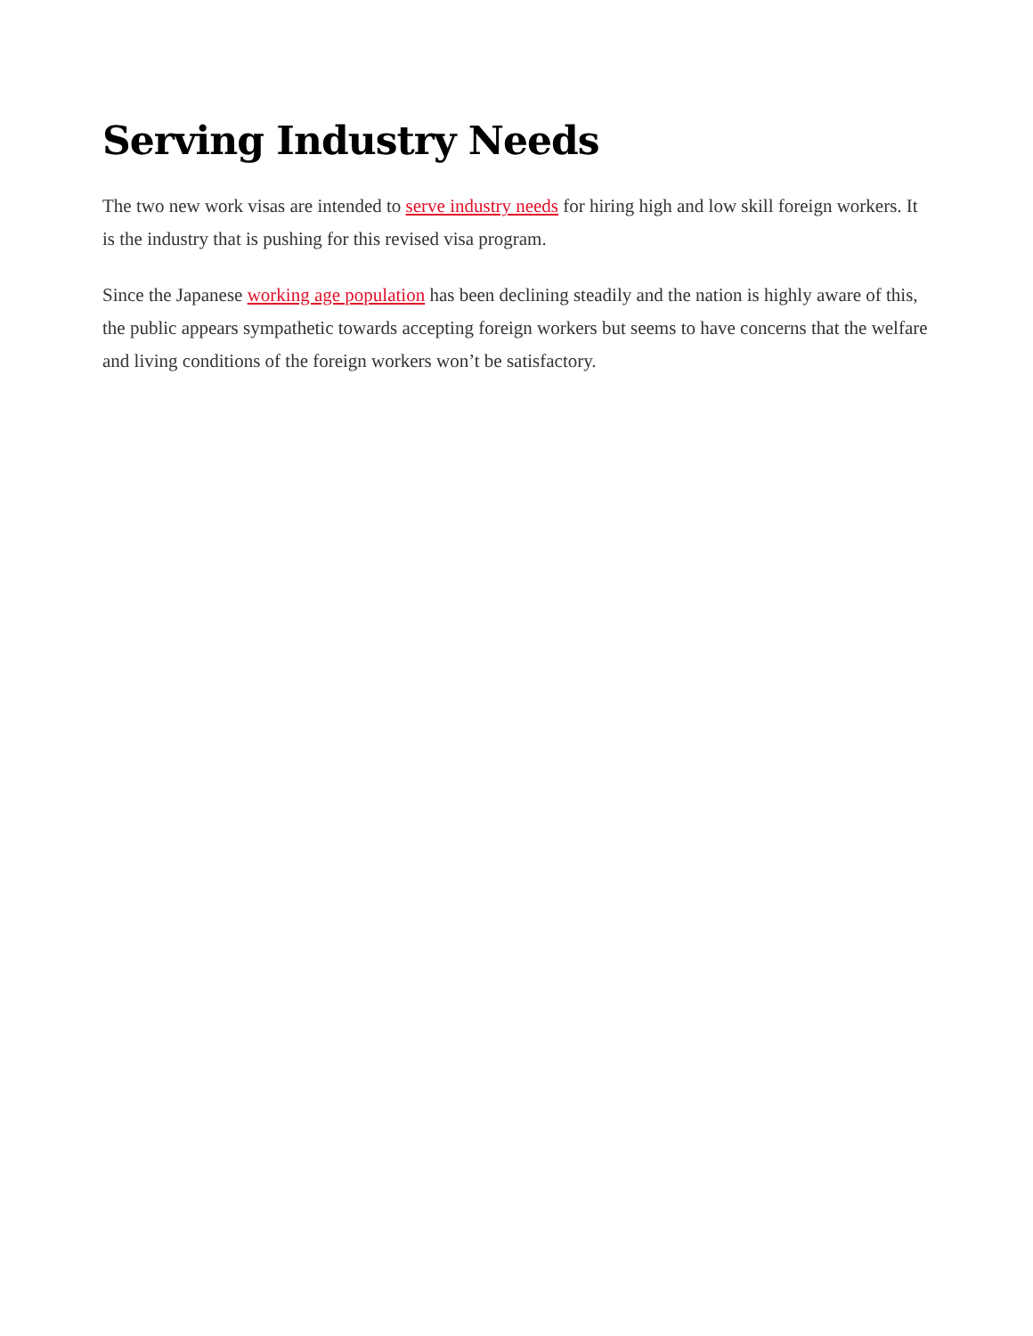Serving Industry Needs
The two new work visas are intended to serve industry needs for hiring high and low skill foreign workers. It is the industry that is pushing for this revised visa program.
Since the Japanese working age population has been declining steadily and the nation is highly aware of this, the public appears sympathetic towards accepting foreign workers but seems to have concerns that the welfare and living conditions of the foreign workers won’t be satisfactory.